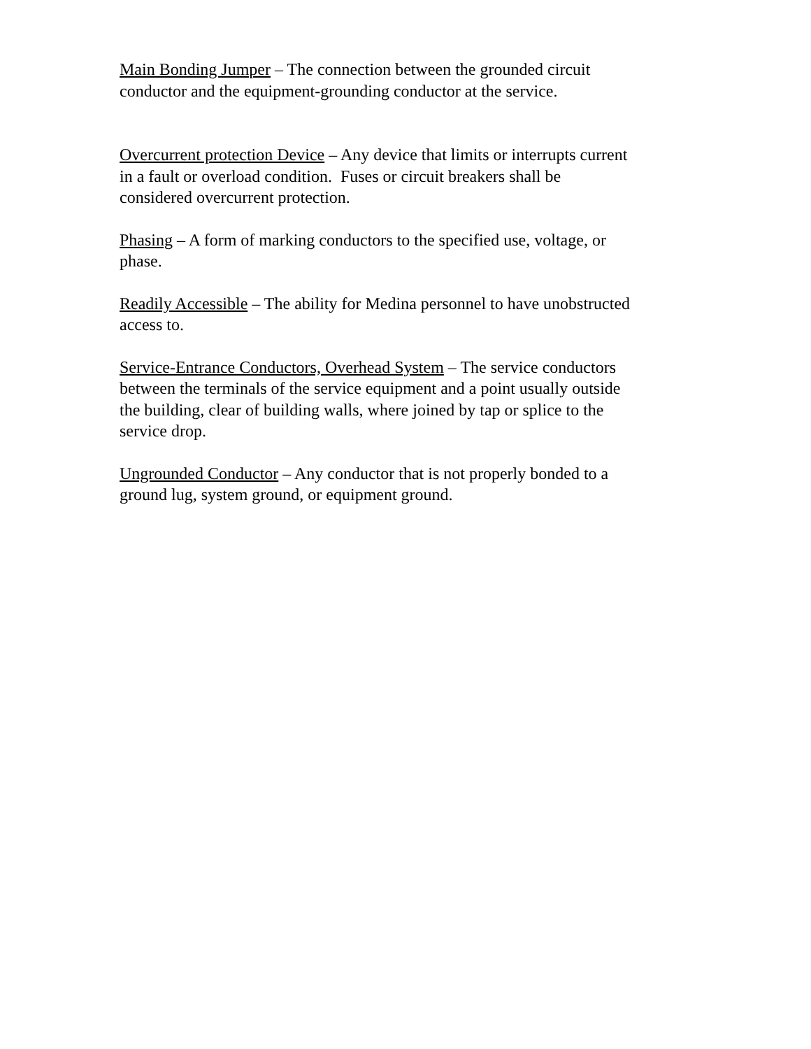Main Bonding Jumper – The connection between the grounded circuit
conductor and the equipment-grounding conductor at the service.
Overcurrent protection Device – Any device that limits or interrupts current
in a fault or overload condition. Fuses or circuit breakers shall be
considered overcurrent protection.
Phasing – A form of marking conductors to the specified use, voltage, or
phase.
Readily Accessible – The ability for Medina personnel to have unobstructed
access to.
Service-Entrance Conductors, Overhead System – The service conductors
between the terminals of the service equipment and a point usually outside
the building, clear of building walls, where joined by tap or splice to the
service drop.
Ungrounded Conductor – Any conductor that is not properly bonded to a
ground lug, system ground, or equipment ground.